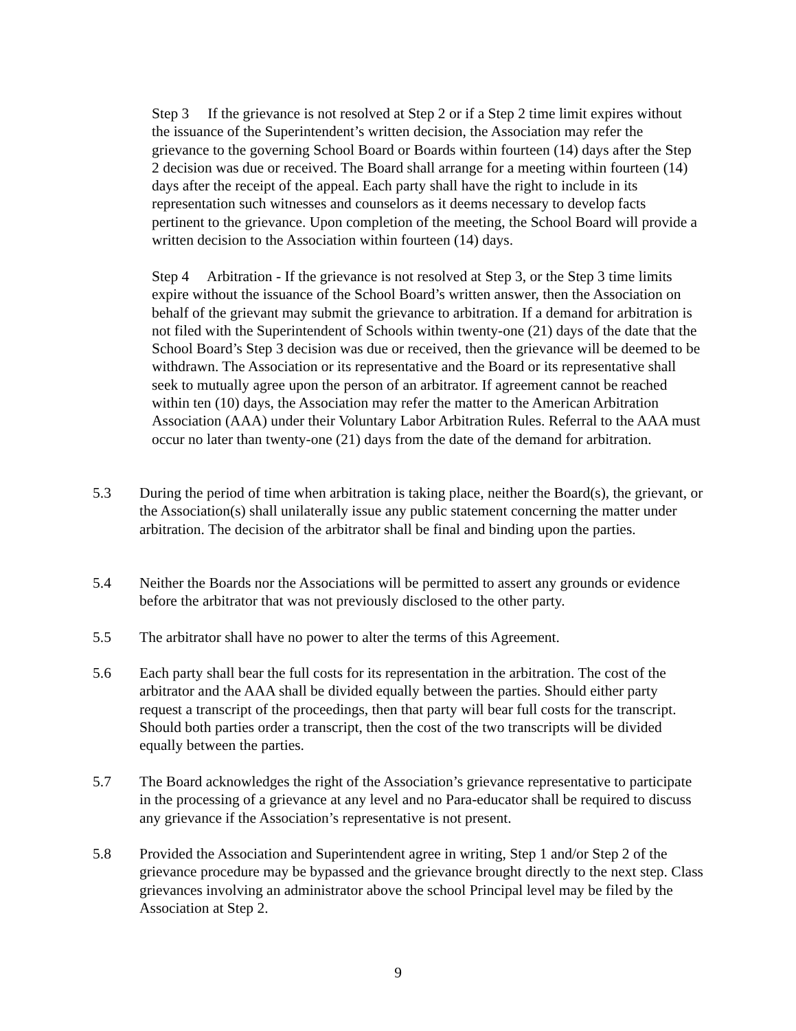Step 3 If the grievance is not resolved at Step 2 or if a Step 2 time limit expires without the issuance of the Superintendent’s written decision, the Association may refer the grievance to the governing School Board or Boards within fourteen (14) days after the Step 2 decision was due or received. The Board shall arrange for a meeting within fourteen (14) days after the receipt of the appeal. Each party shall have the right to include in its representation such witnesses and counselors as it deems necessary to develop facts pertinent to the grievance. Upon completion of the meeting, the School Board will provide a written decision to the Association within fourteen (14) days.
Step 4 Arbitration - If the grievance is not resolved at Step 3, or the Step 3 time limits expire without the issuance of the School Board’s written answer, then the Association on behalf of the grievant may submit the grievance to arbitration. If a demand for arbitration is not filed with the Superintendent of Schools within twenty-one (21) days of the date that the School Board’s Step 3 decision was due or received, then the grievance will be deemed to be withdrawn. The Association or its representative and the Board or its representative shall seek to mutually agree upon the person of an arbitrator. If agreement cannot be reached within ten (10) days, the Association may refer the matter to the American Arbitration Association (AAA) under their Voluntary Labor Arbitration Rules. Referral to the AAA must occur no later than twenty-one (21) days from the date of the demand for arbitration.
5.3 During the period of time when arbitration is taking place, neither the Board(s), the grievant, or the Association(s) shall unilaterally issue any public statement concerning the matter under arbitration. The decision of the arbitrator shall be final and binding upon the parties.
5.4 Neither the Boards nor the Associations will be permitted to assert any grounds or evidence before the arbitrator that was not previously disclosed to the other party.
5.5 The arbitrator shall have no power to alter the terms of this Agreement.
5.6 Each party shall bear the full costs for its representation in the arbitration. The cost of the arbitrator and the AAA shall be divided equally between the parties. Should either party request a transcript of the proceedings, then that party will bear full costs for the transcript. Should both parties order a transcript, then the cost of the two transcripts will be divided equally between the parties.
5.7 The Board acknowledges the right of the Association’s grievance representative to participate in the processing of a grievance at any level and no Para-educator shall be required to discuss any grievance if the Association’s representative is not present.
5.8 Provided the Association and Superintendent agree in writing, Step 1 and/or Step 2 of the grievance procedure may be bypassed and the grievance brought directly to the next step. Class grievances involving an administrator above the school Principal level may be filed by the Association at Step 2.
9